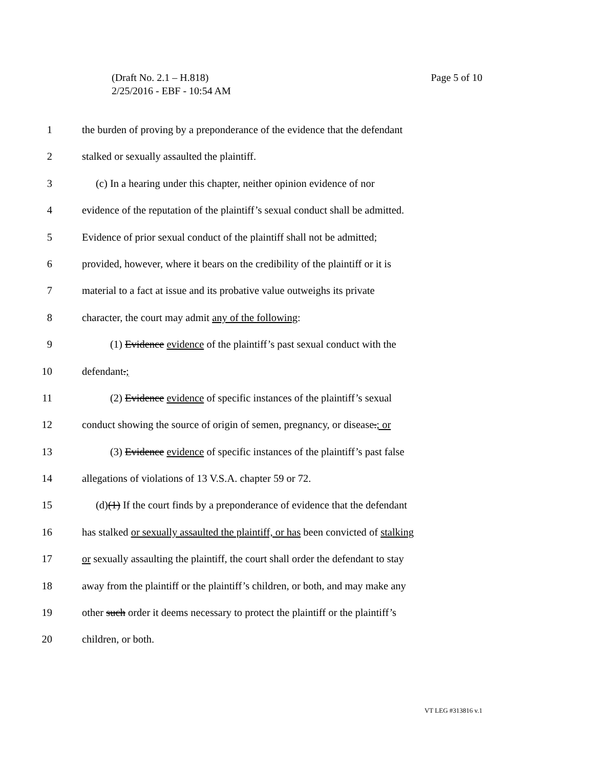Page 5 of 10 (Draft No. 2.1 – H.818)
2/25/2016 - EBF - 10:54 AM
1 the burden of proving by a preponderance of the evidence that the defendant
2 stalked or sexually assaulted the plaintiff.
3 (c) In a hearing under this chapter, neither opinion evidence of nor
4 evidence of the reputation of the plaintiff’s sexual conduct shall be admitted.
5 Evidence of prior sexual conduct of the plaintiff shall not be admitted;
6 provided, however, where it bears on the credibility of the plaintiff or it is
7 material to a fact at issue and its probative value outweighs its private
8 character, the court may admit any of the following:
9 (1) Evidence evidence of the plaintiff’s past sexual conduct with the
10 defendant.;
11 (2) Evidence evidence of specific instances of the plaintiff’s sexual
12 conduct showing the source of origin of semen, pregnancy, or disease.; or
13 (3) Evidence evidence of specific instances of the plaintiff’s past false
14 allegations of violations of 13 V.S.A. chapter 59 or 72.
15 (d)(1) If the court finds by a preponderance of evidence that the defendant
16 has stalked or sexually assaulted the plaintiff, or has been convicted of stalking
17 or sexually assaulting the plaintiff, the court shall order the defendant to stay
18 away from the plaintiff or the plaintiff’s children, or both, and may make any
19 other such order it deems necessary to protect the plaintiff or the plaintiff’s
20 children, or both.
VT LEG #313816 v.1